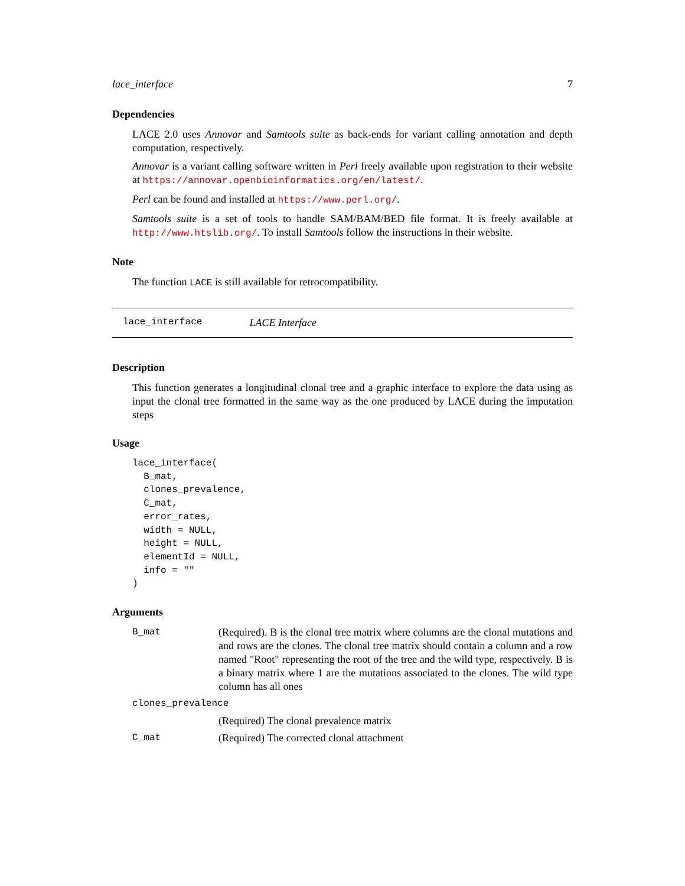lace_interface 7
Dependencies
LACE 2.0 uses Annovar and Samtools suite as back-ends for variant calling annotation and depth computation, respectively.
Annovar is a variant calling software written in Perl freely available upon registration to their website at https://annovar.openbioinformatics.org/en/latest/.
Perl can be found and installed at https://www.perl.org/.
Samtools suite is a set of tools to handle SAM/BAM/BED file format. It is freely available at http://www.htslib.org/. To install Samtools follow the instructions in their website.
Note
The function LACE is still available for retrocompatibility.
lace_interface LACE Interface
Description
This function generates a longitudinal clonal tree and a graphic interface to explore the data using as input the clonal tree formatted in the same way as the one produced by LACE during the imputation steps
Usage
lace_interface(
  B_mat,
  clones_prevalence,
  C_mat,
  error_rates,
  width = NULL,
  height = NULL,
  elementId = NULL,
  info = ""
)
Arguments
| B_mat | (Required). B is the clonal tree matrix where columns are the clonal mutations and and rows are the clones. The clonal tree matrix should contain a column and a row named "Root" representing the root of the tree and the wild type, respectively. B is a binary matrix where 1 are the mutations associated to the clones. The wild type column has all ones |
| clones_prevalence | |
| | (Required) The clonal prevalence matrix |
| C_mat | (Required) The corrected clonal attachment |